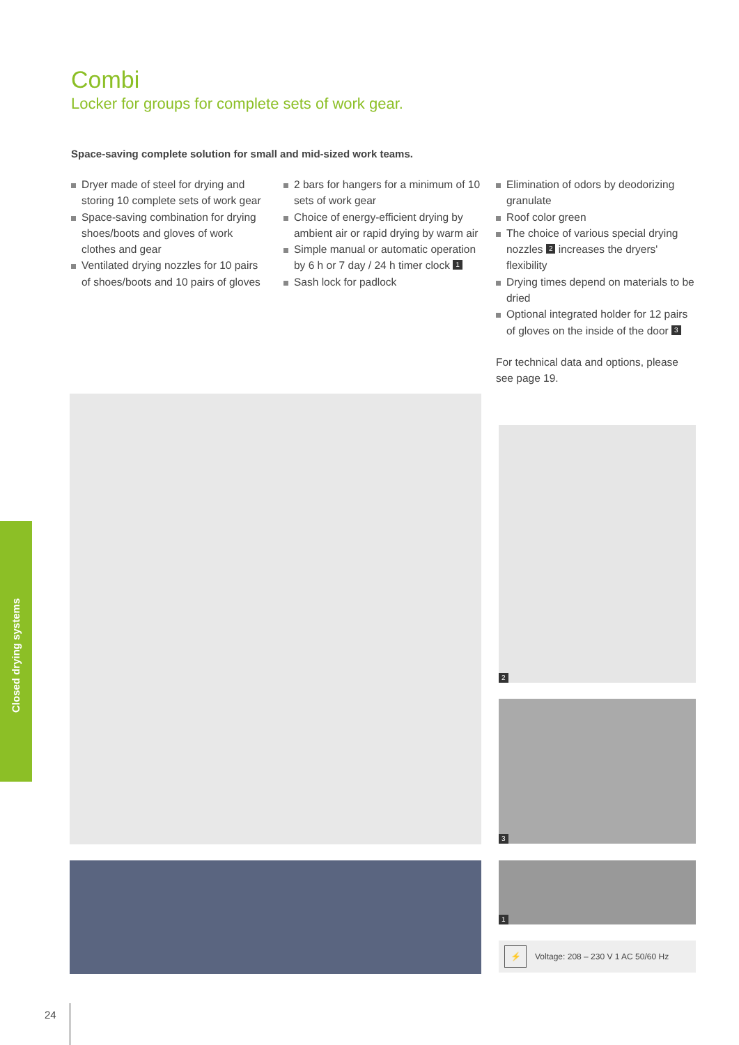Closed drying systems
Combi
Locker for groups for complete sets of work gear.
Space-saving complete solution for small and mid-sized work teams.
Dryer made of steel for drying and storing 10 complete sets of work gear
Space-saving combination for drying shoes/boots and gloves of work clothes and gear
Ventilated drying nozzles for 10 pairs of shoes/boots and 10 pairs of gloves
2 bars for hangers for a minimum of 10 sets of work gear
Choice of energy-efficient drying by ambient air or rapid drying by warm air
Simple manual or automatic operation by 6 h or 7 day / 24 h timer clock 1
Sash lock for padlock
Elimination of odors by deodorizing granulate
Roof color green
The choice of various special drying nozzles 2 increases the dryers' flexibility
Drying times depend on materials to be dried
Optional integrated holder for 12 pairs of gloves on the inside of the door 3
For technical data and options, please see page 19.
2
3
1
⚡ Voltage: 208 – 230 V 1 AC 50/60 Hz
24